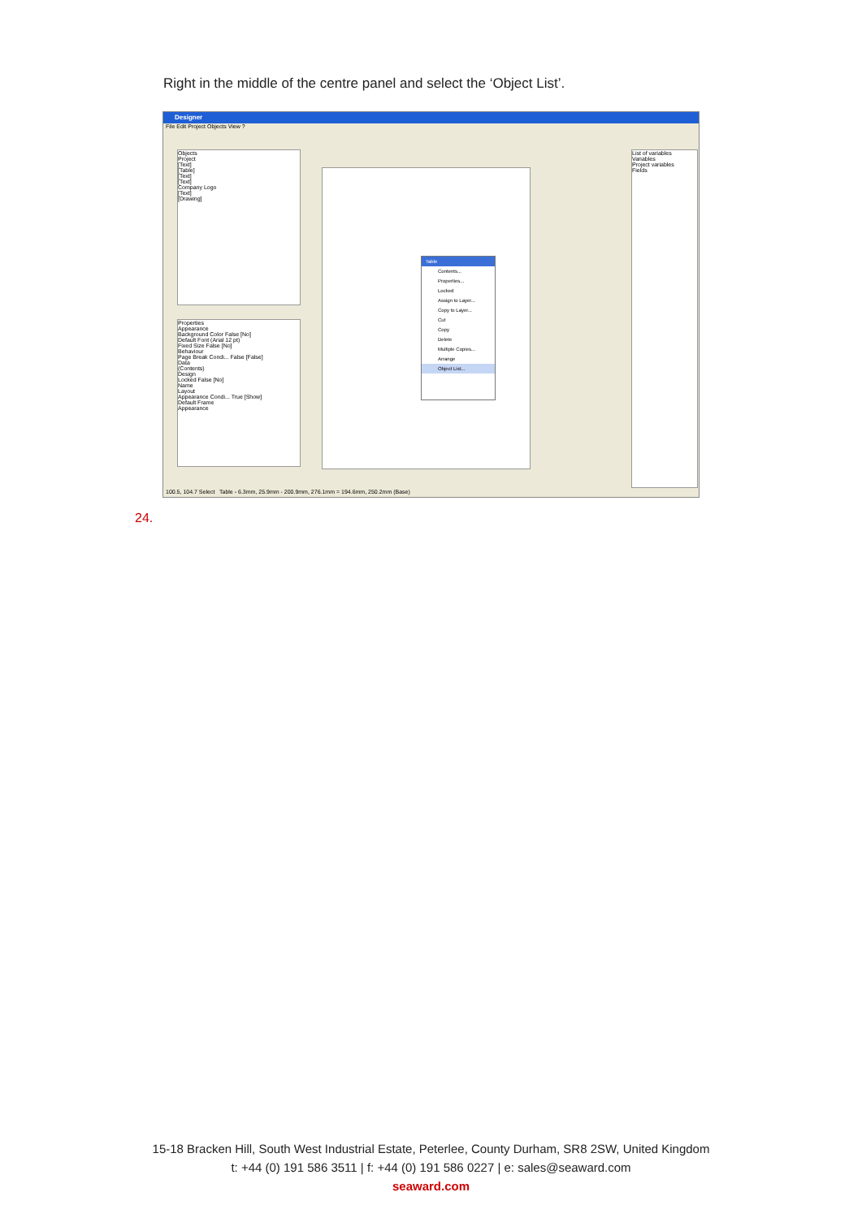Right in the middle of the centre panel and select the ‘Object List’.
Designer
File Edit Project Objects View ?
Objects
Project
[Text]
[Table]
[Text]
[Text]
Company Logo
[Text]
[Drawing]
Properties
Appearance
Background Color False [No]
Default Font (Arial 12 pt)
Fixed Size False [No]
Behaviour
Page Break Condi... False [False]
Data
(Contents)
Design
Locked False [No]
Name
Layout
Appearance Condi... True [Show]
Default Frame
Appearance
List of variables
Variables
Project variables
Fields
Table
Contents...
Properties...
Locked
Assign to Layer...
Copy to Layer...
Cut
Copy
Delete
Multiple Copies...
Arrange
Object List...
100.5, 104.7 Select Table - 6.3mm, 25.9mm - 200.9mm, 276.1mm = 194.6mm, 250.2mm (Base)
24.
15-18 Bracken Hill, South West Industrial Estate, Peterlee, County Durham, SR8 2SW, United Kingdom
t: +44 (0) 191 586 3511 | f: +44 (0) 191 586 0227 | e: sales@seaward.com
seaward.com